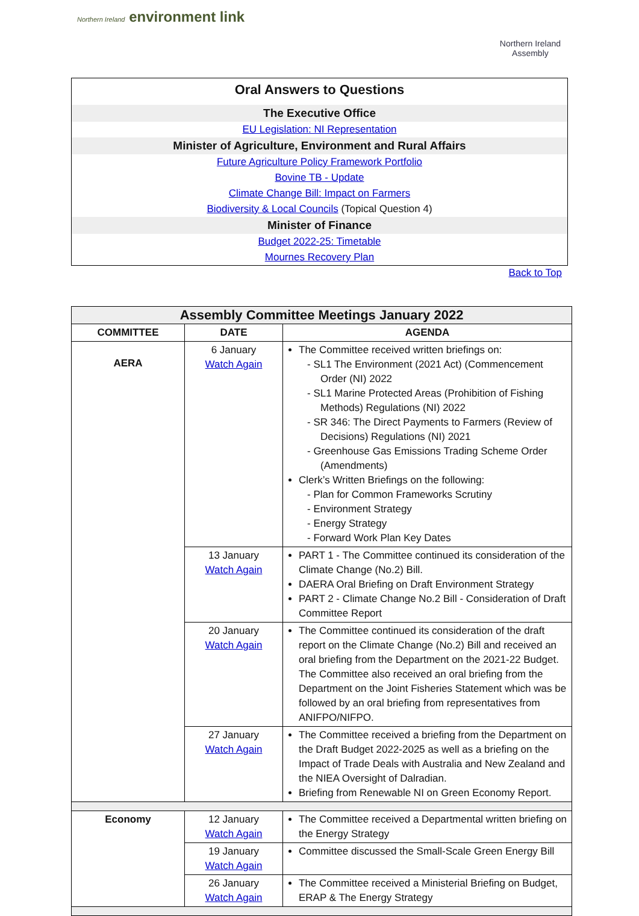Northern Ireland environment link
Northern Ireland
Assembly
Oral Answers to Questions
The Executive Office
EU Legislation: NI Representation
Minister of Agriculture, Environment and Rural Affairs
Future Agriculture Policy Framework Portfolio
Bovine TB - Update
Climate Change Bill: Impact on Farmers
Biodiversity & Local Councils (Topical Question 4)
Minister of Finance
Budget 2022-25: Timetable
Mournes Recovery Plan
Back to Top
| Assembly Committee Meetings January 2022 | | |
| --- | --- | --- |
| COMMITTEE | DATE | AGENDA |
| AERA | 6 January Watch Again | The Committee received written briefings on: - SL1 The Environment (2021 Act) (Commencement Order (NI) 2022 - SL1 Marine Protected Areas (Prohibition of Fishing Methods) Regulations (NI) 2022 - SR 346: The Direct Payments to Farmers (Review of Decisions) Regulations (NI) 2021 - Greenhouse Gas Emissions Trading Scheme Order (Amendments) Clerk’s Written Briefings on the following: - Plan for Common Frameworks Scrutiny - Environment Strategy - Energy Strategy - Forward Work Plan Key Dates |
| | 13 January Watch Again | PART 1 - The Committee continued its consideration of the Climate Change (No.2) Bill. DAERA Oral Briefing on Draft Environment Strategy PART 2 - Climate Change No.2 Bill - Consideration of Draft Committee Report |
| | 20 January Watch Again | The Committee continued its consideration of the draft report on the Climate Change (No.2) Bill and received an oral briefing from the Department on the 2021-22 Budget. The Committee also received an oral briefing from the Department on the Joint Fisheries Statement which was be followed by an oral briefing from representatives from ANIFPO/NIFPO. |
| | 27 January Watch Again | The Committee received a briefing from the Department on the Draft Budget 2022-2025 as well as a briefing on the Impact of Trade Deals with Australia and New Zealand and the NIEA Oversight of Dalradian. Briefing from Renewable NI on Green Economy Report. |
| Economy | 12 January Watch Again | The Committee received a Departmental written briefing on the Energy Strategy |
| | 19 January Watch Again | Committee discussed the Small-Scale Green Energy Bill |
| | 26 January Watch Again | The Committee received a Ministerial Briefing on Budget, ERAP & The Energy Strategy |